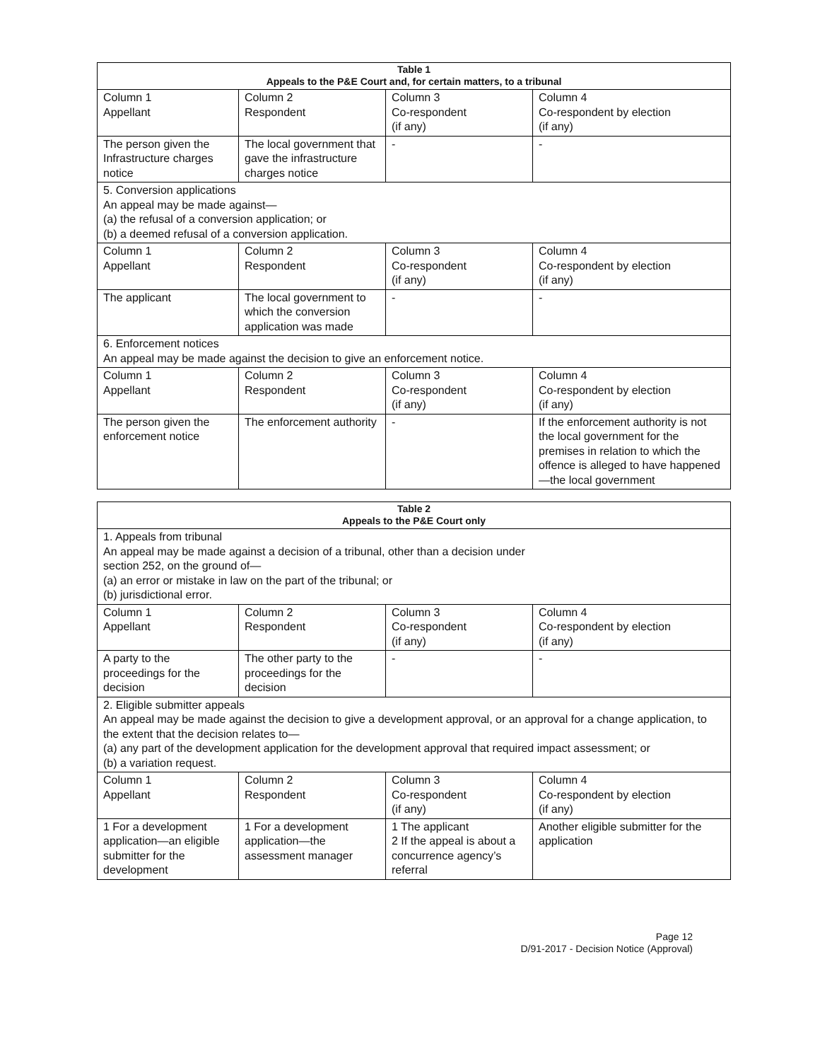| Table 1 Appeals to the P&E Court and, for certain matters, to a tribunal | | | |
| --- | --- | --- | --- |
| Column 1 Appellant | Column 2 Respondent | Column 3 Co-respondent (if any) | Column 4 Co-respondent by election (if any) |
| The person given the Infrastructure charges notice | The local government that gave the infrastructure charges notice | - | - |
| 5. Conversion applications An appeal may be made against— (a) the refusal of a conversion application; or (b) a deemed refusal of a conversion application. | | | |
| Column 1 Appellant | Column 2 Respondent | Column 3 Co-respondent (if any) | Column 4 Co-respondent by election (if any) |
| The applicant | The local government to which the conversion application was made | - | - |
| 6. Enforcement notices An appeal may be made against the decision to give an enforcement notice. | | | |
| Column 1 Appellant | Column 2 Respondent | Column 3 Co-respondent (if any) | Column 4 Co-respondent by election (if any) |
| The person given the enforcement notice | The enforcement authority | - | If the enforcement authority is not the local government for the premises in relation to which the offence is alleged to have happened—the local government |
| Table 2 Appeals to the P&E Court only | | | |
| --- | --- | --- | --- |
| 1. Appeals from tribunal An appeal may be made against a decision of a tribunal, other than a decision under section 252, on the ground of— (a) an error or mistake in law on the part of the tribunal; or (b) jurisdictional error. | | | |
| Column 1 Appellant | Column 2 Respondent | Column 3 Co-respondent (if any) | Column 4 Co-respondent by election (if any) |
| A party to the proceedings for the decision | The other party to the proceedings for the decision | - | - |
| 2. Eligible submitter appeals An appeal may be made against the decision to give a development approval, or an approval for a change application, to the extent that the decision relates to— (a) any part of the development application for the development approval that required impact assessment; or (b) a variation request. | | | |
| Column 1 Appellant | Column 2 Respondent | Column 3 Co-respondent (if any) | Column 4 Co-respondent by election (if any) |
| 1 For a development application—an eligible submitter for the development | 1 For a development application—the assessment manager | 1 The applicant 2 If the appeal is about a concurrence agency’s referral | Another eligible submitter for the application |
Page 12
D/91-2017 - Decision Notice (Approval)